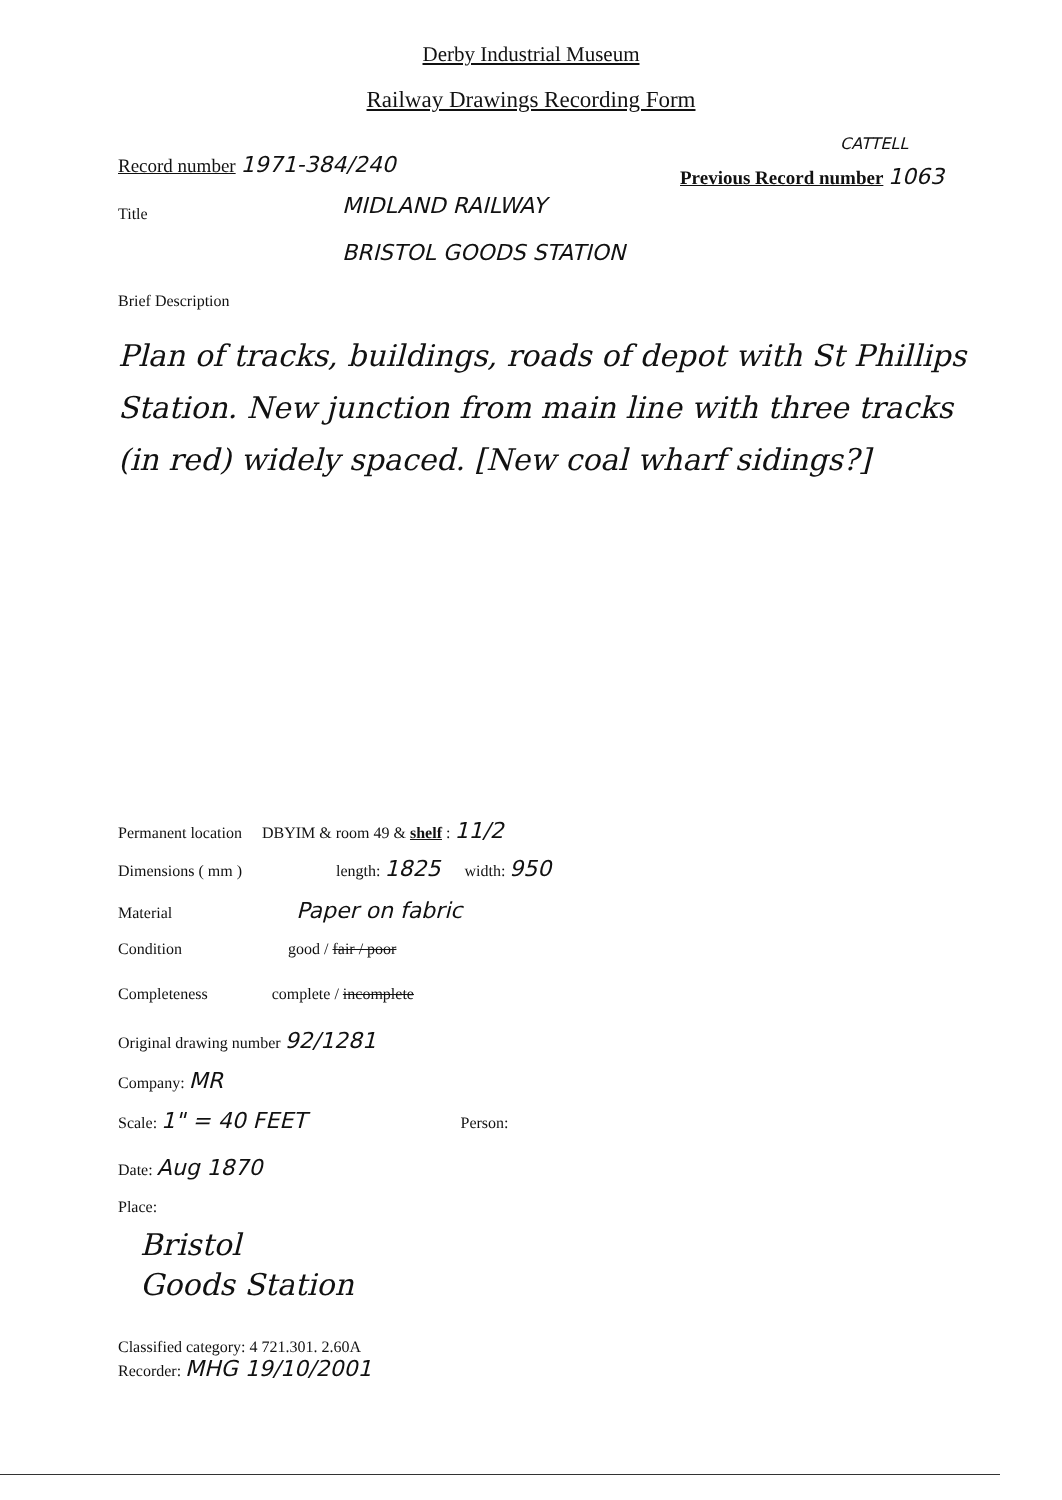Derby Industrial Museum
Railway Drawings Recording Form
Record number 1971-384/240
CATTELL
Previous Record number 1063
Title MIDLAND RAILWAY
BRISTOL GOODS STATION
Brief Description
Plan of tracks, buildings, roads of depot with St Phillips Station. New junction from main line with three tracks (in red) widely spaced. [New coal wharf sidings?]
Permanent location DBYIM & room 49 & shelf : 11/2
Dimensions ( mm ) length: 1825 width: 950
Material Paper on fabric
Condition good / fair / poor
Completeness complete / incomplete
Original drawing number 92/1281
Company: MR
Scale: 1" = 40 FEET Person:
Date: Aug 1870
Place:
Bristol
Goods Station
Classified category: 4 721.301. 2.60A
Recorder: MHG 19/10/2001